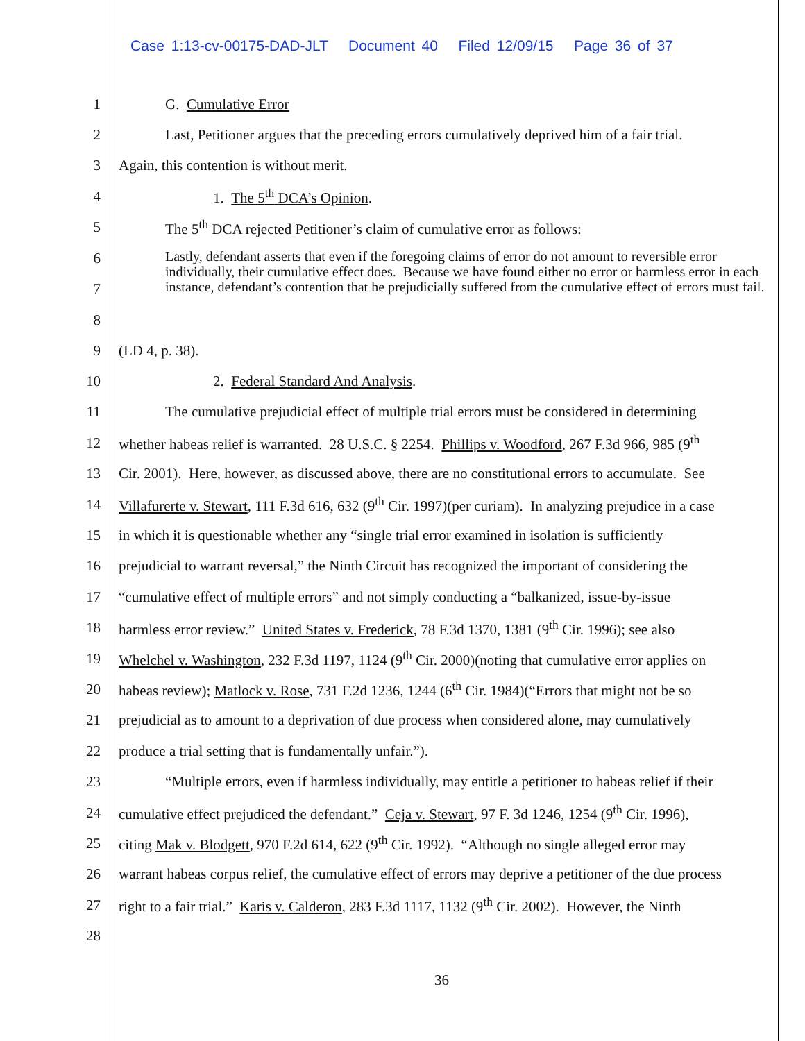Case 1:13-cv-00175-DAD-JLT Document 40 Filed 12/09/15 Page 36 of 37
1 G. Cumulative Error
2 Last, Petitioner argues that the preceding errors cumulatively deprived him of a fair trial.
3 Again, this contention is without merit.
4 1. The 5<sup>th</sup> DCA’s Opinion.
5 The 5<sup>th</sup> DCA rejected Petitioner’s claim of cumulative error as follows:
6
7
8
Lastly, defendant asserts that even if the foregoing claims of error do not amount to reversible error individually, their cumulative effect does. Because we have found either no error or harmless error in each instance, defendant’s contention that he prejudicially suffered from the cumulative effect of errors must fail.
9 (LD 4, p. 38).
10 2. Federal Standard And Analysis.
11 The cumulative prejudicial effect of multiple trial errors must be considered in determining
12 whether habeas relief is warranted. 28 U.S.C. § 2254. Phillips v. Woodford, 267 F.3d 966, 985 (9<sup>th</sup>
13 Cir. 2001). Here, however, as discussed above, there are no constitutional errors to accumulate. See
14 Villafurerte v. Stewart, 111 F.3d 616, 632 (9<sup>th</sup> Cir. 1997)(per curiam). In analyzing prejudice in a case
15 in which it is questionable whether any “single trial error examined in isolation is sufficiently
16 prejudicial to warrant reversal,” the Ninth Circuit has recognized the important of considering the
17 “cumulative effect of multiple errors” and not simply conducting a “balkanized, issue-by-issue
18 harmless error review.” United States v. Frederick, 78 F.3d 1370, 1381 (9<sup>th</sup> Cir. 1996); see also
19 Whelchel v. Washington, 232 F.3d 1197, 1124 (9<sup>th</sup> Cir. 2000)(noting that cumulative error applies on
20 habeas review); Matlock v. Rose, 731 F.2d 1236, 1244 (6<sup>th</sup> Cir. 1984)(“Errors that might not be so
21 prejudicial as to amount to a deprivation of due process when considered alone, may cumulatively
22 produce a trial setting that is fundamentally unfair.”).
23 “Multiple errors, even if harmless individually, may entitle a petitioner to habeas relief if their
24 cumulative effect prejudiced the defendant.” Ceja v. Stewart, 97 F. 3d 1246, 1254 (9<sup>th</sup> Cir. 1996),
25 citing Mak v. Blodgett, 970 F.2d 614, 622 (9<sup>th</sup> Cir. 1992). “Although no single alleged error may
26 warrant habeas corpus relief, the cumulative effect of errors may deprive a petitioner of the due process
27 right to a fair trial.” Karis v. Calderon, 283 F.3d 1117, 1132 (9<sup>th</sup> Cir. 2002). However, the Ninth
28
36